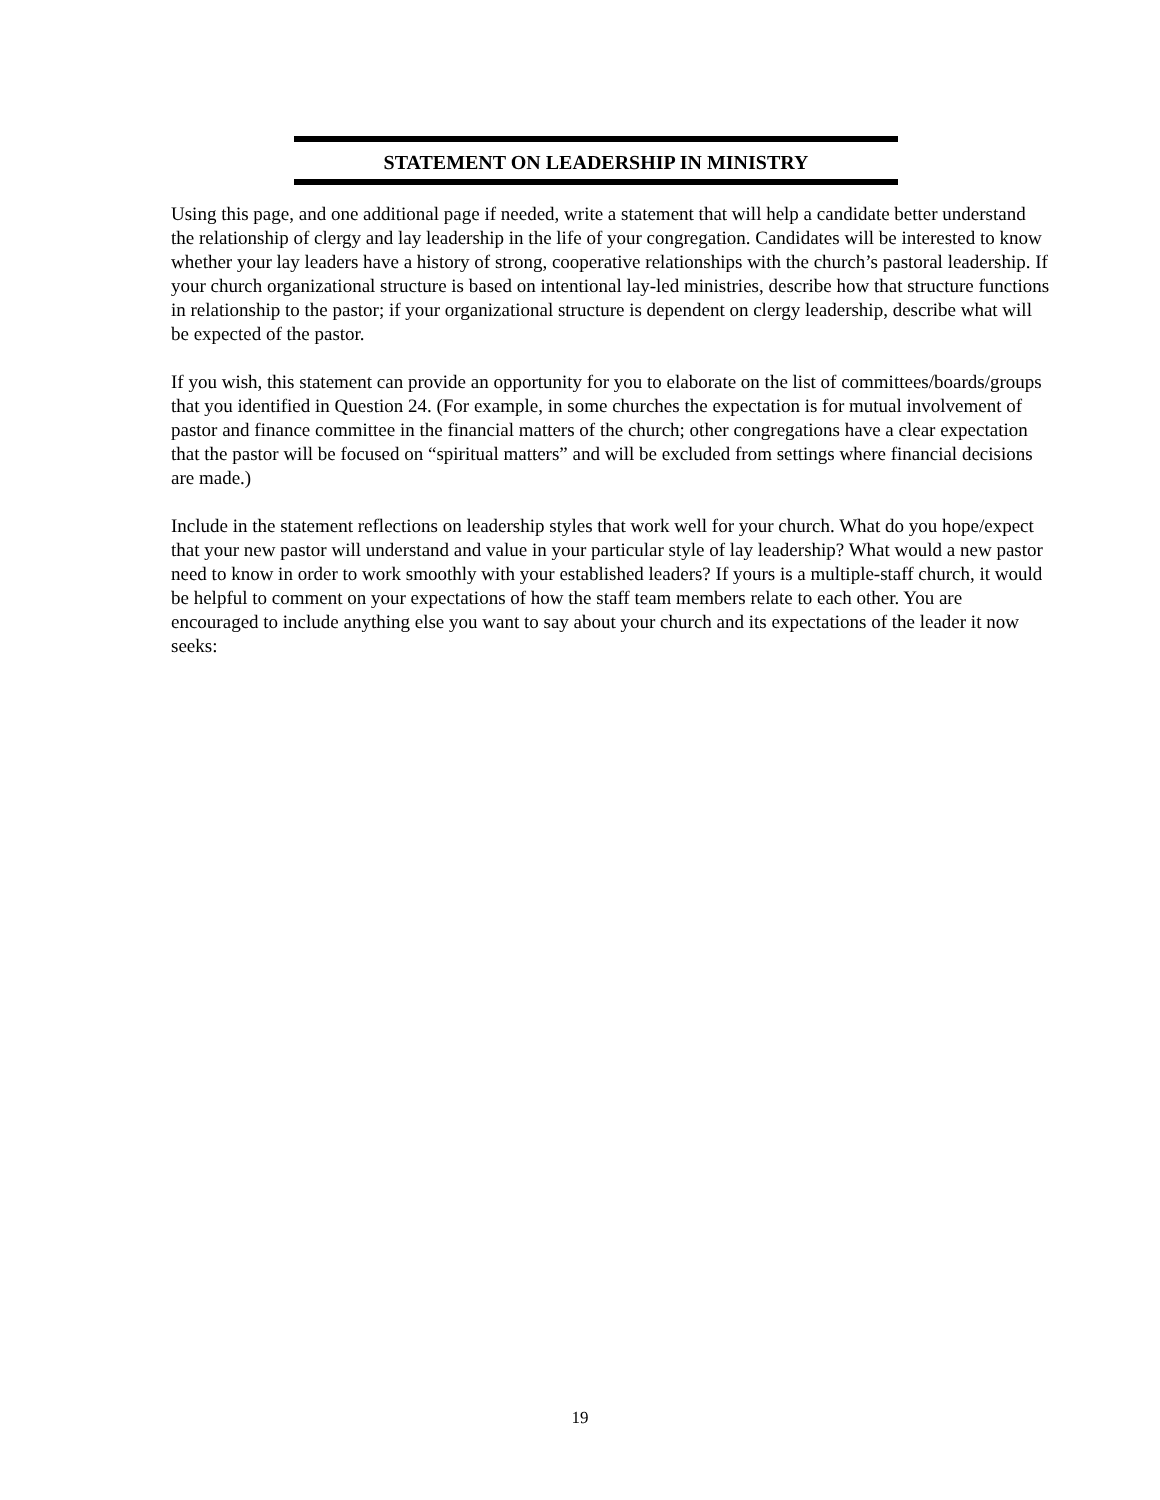STATEMENT ON LEADERSHIP IN MINISTRY
Using this page, and one additional page if needed, write a statement that will help a candidate better understand the relationship of clergy and lay leadership in the life of your congregation. Candidates will be interested to know whether your lay leaders have a history of strong, cooperative relationships with the church’s pastoral leadership. If your church organizational structure is based on intentional lay-led ministries, describe how that structure functions in relationship to the pastor; if your organizational structure is dependent on clergy leadership, describe what will be expected of the pastor.
If you wish, this statement can provide an opportunity for you to elaborate on the list of committees/boards/groups that you identified in Question 24. (For example, in some churches the expectation is for mutual involvement of pastor and finance committee in the financial matters of the church; other congregations have a clear expectation that the pastor will be focused on “spiritual matters” and will be excluded from settings where financial decisions are made.)
Include in the statement reflections on leadership styles that work well for your church. What do you hope/expect that your new pastor will understand and value in your particular style of lay leadership? What would a new pastor need to know in order to work smoothly with your established leaders? If yours is a multiple-staff church, it would be helpful to comment on your expectations of how the staff team members relate to each other. You are encouraged to include anything else you want to say about your church and its expectations of the leader it now seeks:
19